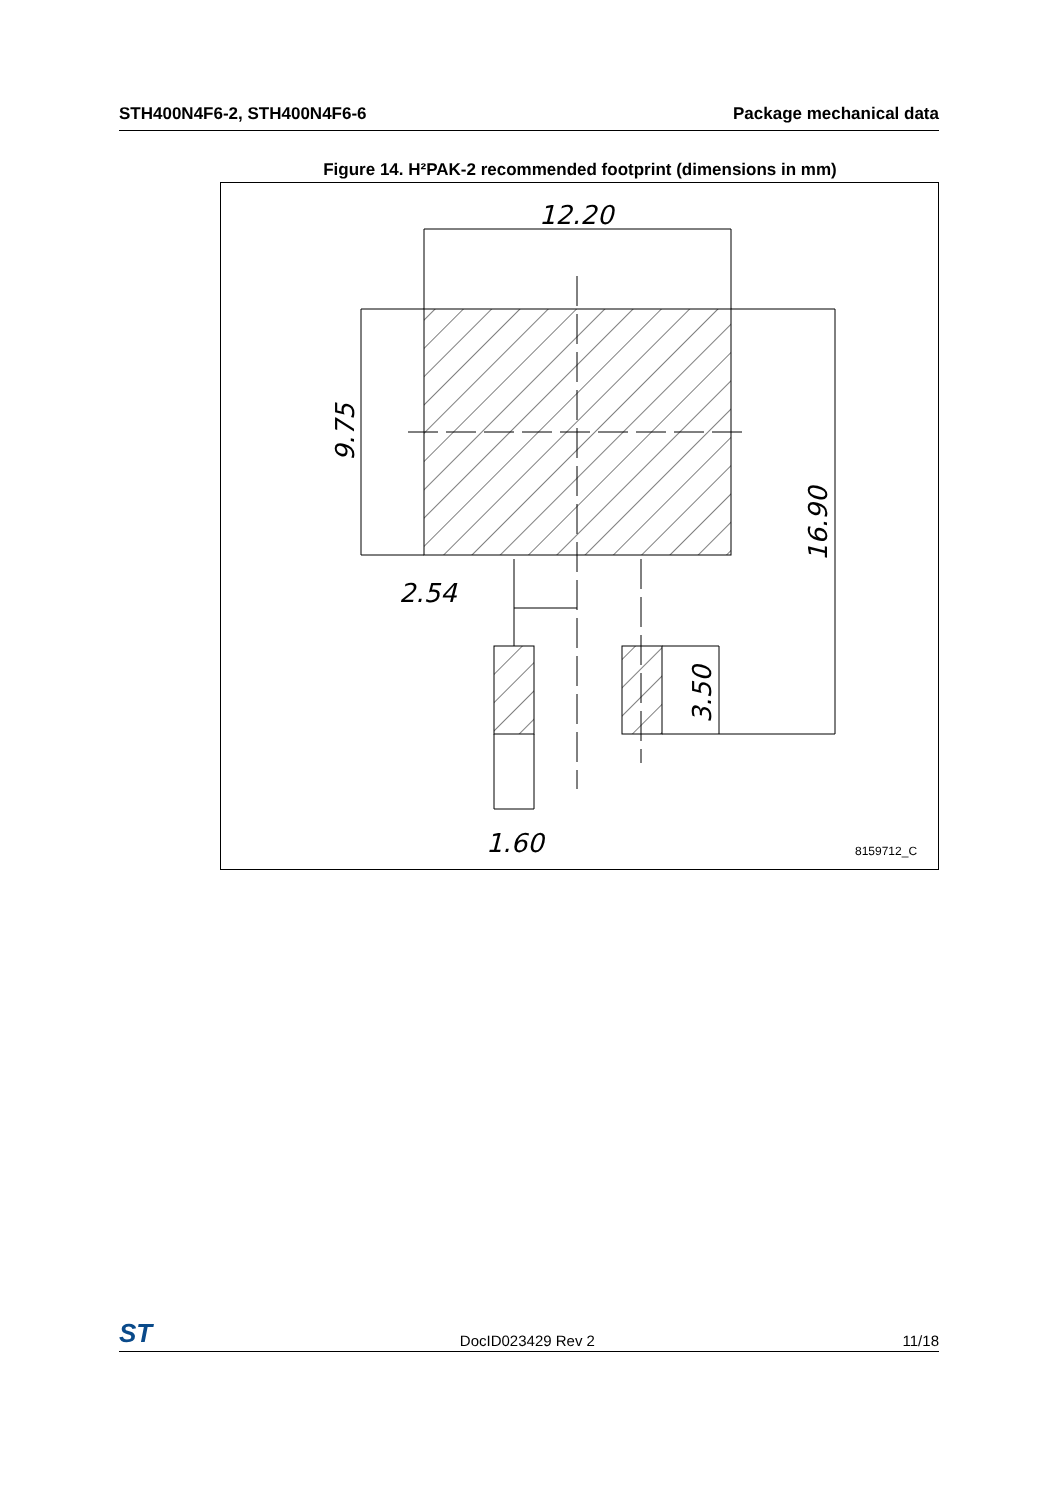STH400N4F6-2, STH400N4F6-6 Package mechanical data
Figure 14. H²PAK-2 recommended footprint (dimensions in mm)
12.20
2.54
1.60
9.75
16.90
3.50
8159712_C
ST DocID023429 Rev 2 11/18